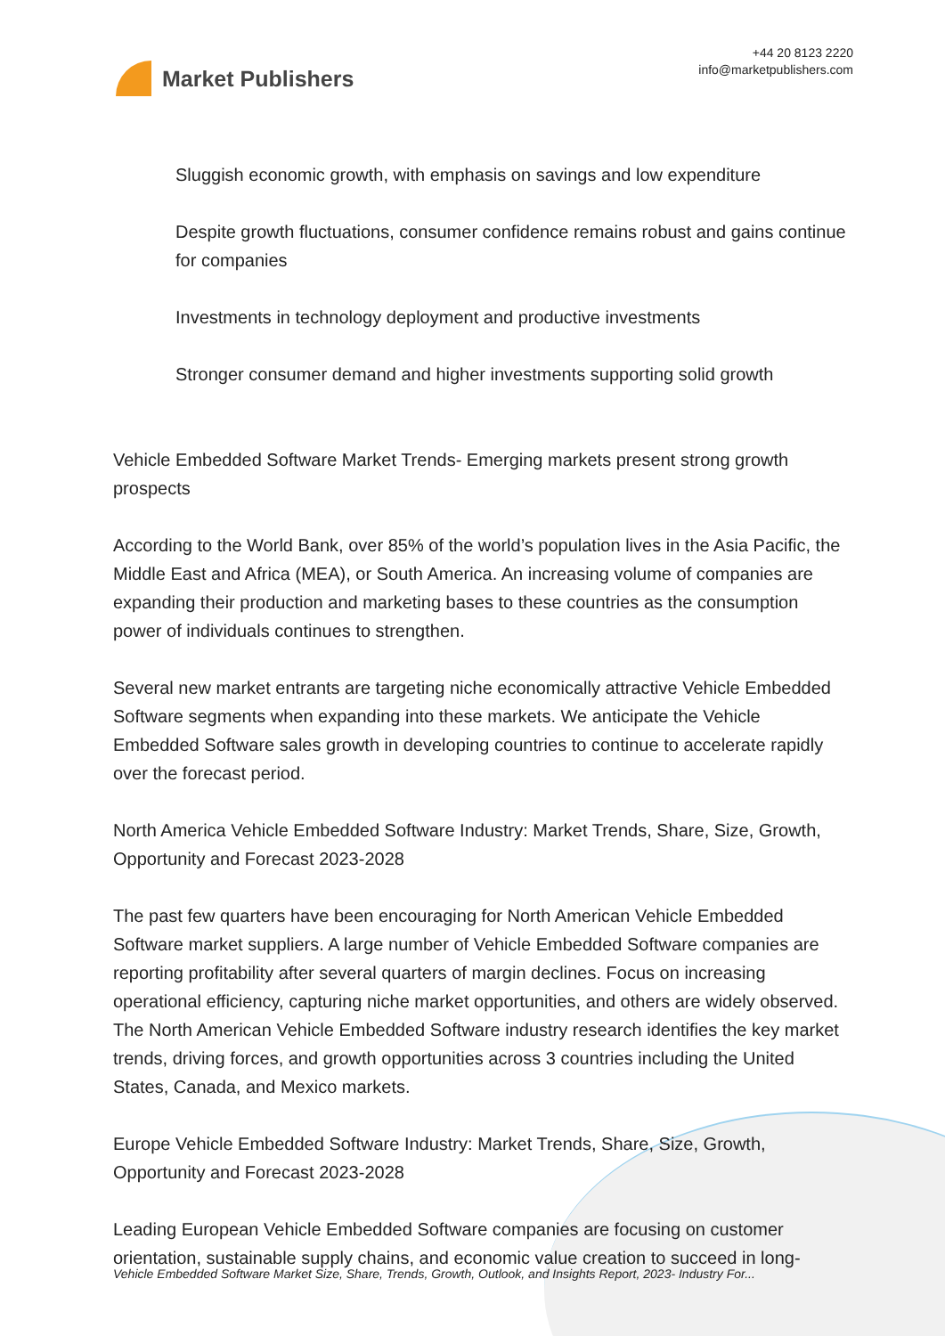Market Publishers
+44 20 8123 2220
info@marketpublishers.com
Sluggish economic growth, with emphasis on savings and low expenditure
Despite growth fluctuations, consumer confidence remains robust and gains continue for companies
Investments in technology deployment and productive investments
Stronger consumer demand and higher investments supporting solid growth
Vehicle Embedded Software Market Trends- Emerging markets present strong growth prospects
According to the World Bank, over 85% of the world’s population lives in the Asia Pacific, the Middle East and Africa (MEA), or South America. An increasing volume of companies are expanding their production and marketing bases to these countries as the consumption power of individuals continues to strengthen.
Several new market entrants are targeting niche economically attractive Vehicle Embedded Software segments when expanding into these markets. We anticipate the Vehicle Embedded Software sales growth in developing countries to continue to accelerate rapidly over the forecast period.
North America Vehicle Embedded Software Industry: Market Trends, Share, Size, Growth, Opportunity and Forecast 2023-2028
The past few quarters have been encouraging for North American Vehicle Embedded Software market suppliers. A large number of Vehicle Embedded Software companies are reporting profitability after several quarters of margin declines. Focus on increasing operational efficiency, capturing niche market opportunities, and others are widely observed. The North American Vehicle Embedded Software industry research identifies the key market trends, driving forces, and growth opportunities across 3 countries including the United States, Canada, and Mexico markets.
Europe Vehicle Embedded Software Industry: Market Trends, Share, Size, Growth, Opportunity and Forecast 2023-2028
Leading European Vehicle Embedded Software companies are focusing on customer orientation, sustainable supply chains, and economic value creation to succeed in long-
Vehicle Embedded Software Market Size, Share, Trends, Growth, Outlook, and Insights Report, 2023- Industry For...